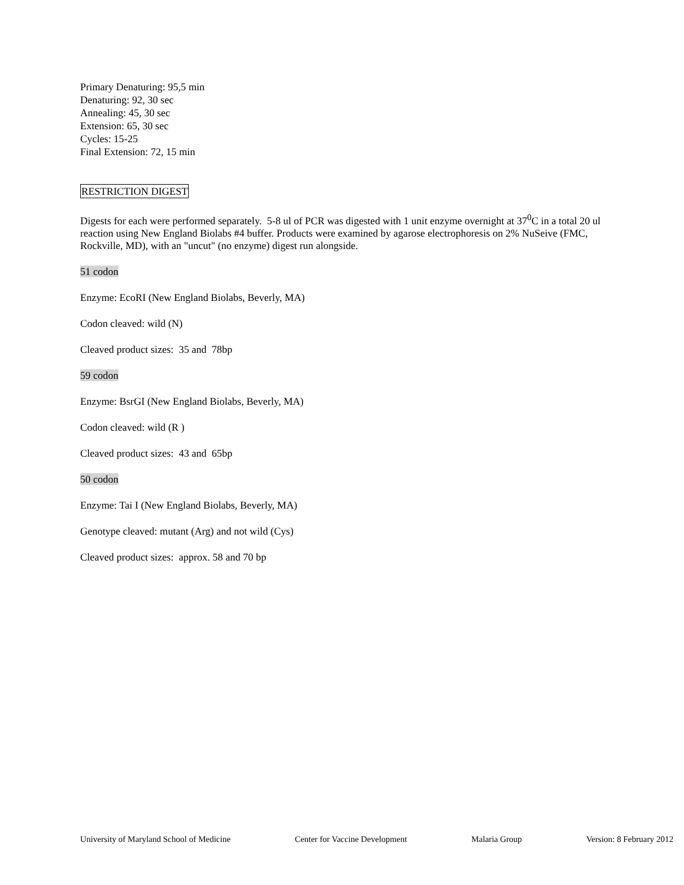Primary Denaturing: 95,5 min
Denaturing: 92, 30 sec
Annealing: 45, 30 sec
Extension: 65, 30 sec
Cycles: 15-25
Final Extension: 72, 15 min
RESTRICTION DIGEST
Digests for each were performed separately. 5-8 ul of PCR was digested with 1 unit enzyme overnight at 37<sup>0</sup>C in a total 20 ul reaction using New England Biolabs #4 buffer. Products were examined by agarose electrophoresis on 2% NuSeive (FMC, Rockville, MD), with an "uncut" (no enzyme) digest run alongside.
51 codon
Enzyme: EcoRI (New England Biolabs, Beverly, MA)
Codon cleaved: wild (N)
Cleaved product sizes: 35 and 78bp
59 codon
Enzyme: BsrGI (New England Biolabs, Beverly, MA)
Codon cleaved: wild (R )
Cleaved product sizes: 43 and 65bp
50 codon
Enzyme: Tai I (New England Biolabs, Beverly, MA)
Genotype cleaved: mutant (Arg) and not wild (Cys)
Cleaved product sizes: approx. 58 and 70 bp
University of Maryland School of Medicine Center for Vaccine Development Malaria Group Version: 8 February 2012